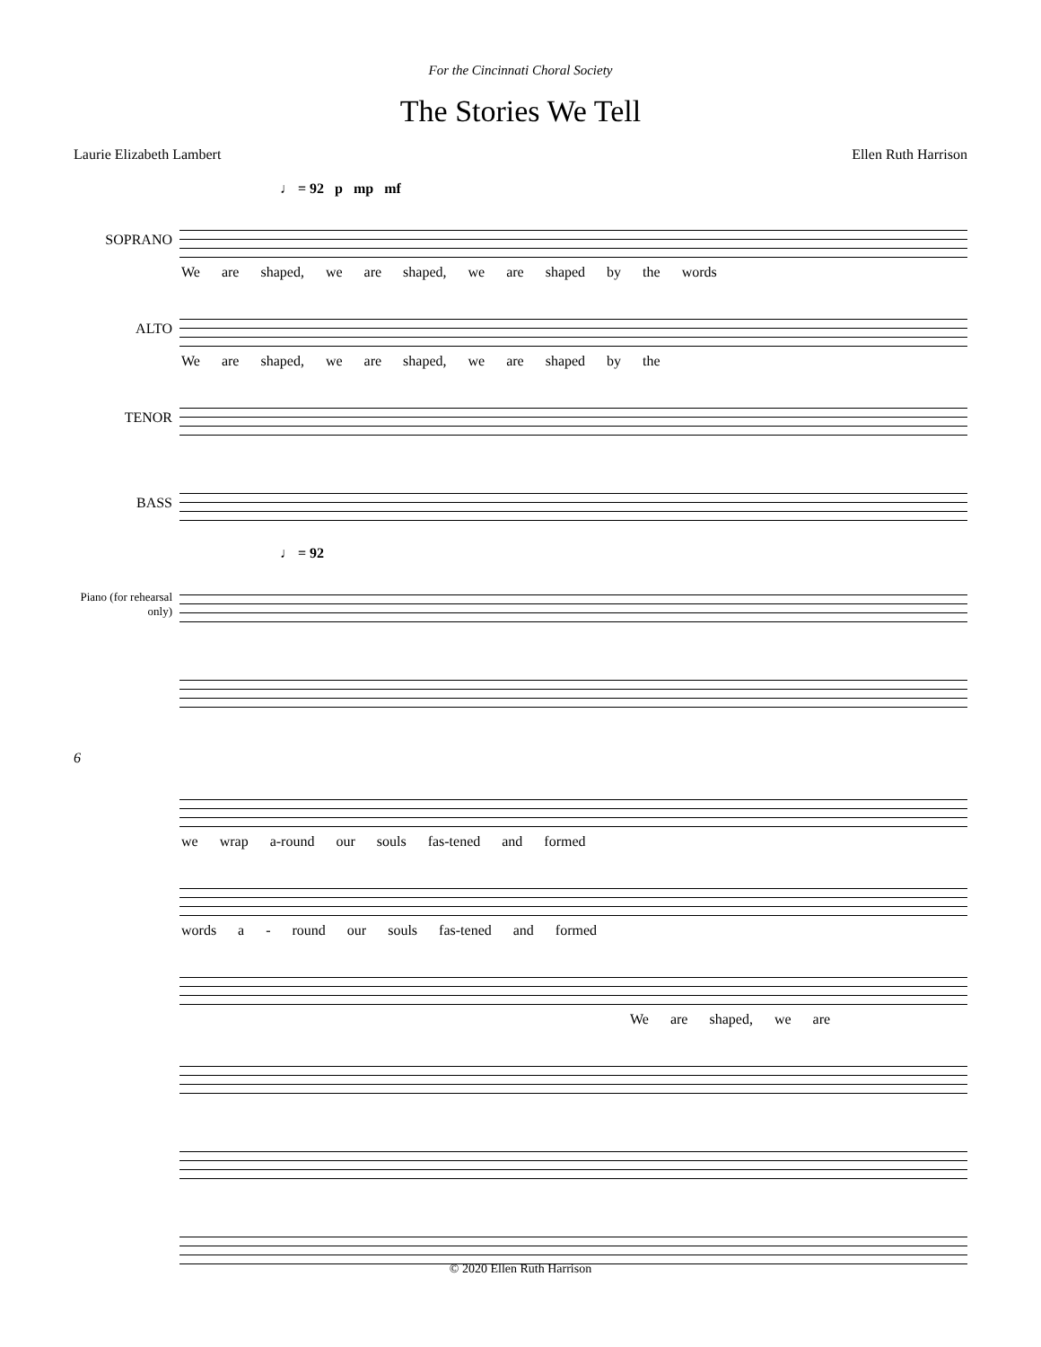For the Cincinnati Choral Society
The Stories We Tell
Laurie Elizabeth Lambert Ellen Ruth Harrison
♩ = 92 p mp mf
SOPRANO
We are shaped, we are shaped, we are shaped by the words
ALTO
We are shaped, we are shaped, we are shaped by the
TENOR
BASS
♩ = 92
Piano (for rehearsal only)
6
we wrap a-round our souls fas-tened and formed
words a - round our souls fas-tened and formed
We are shaped, we are
© 2020 Ellen Ruth Harrison